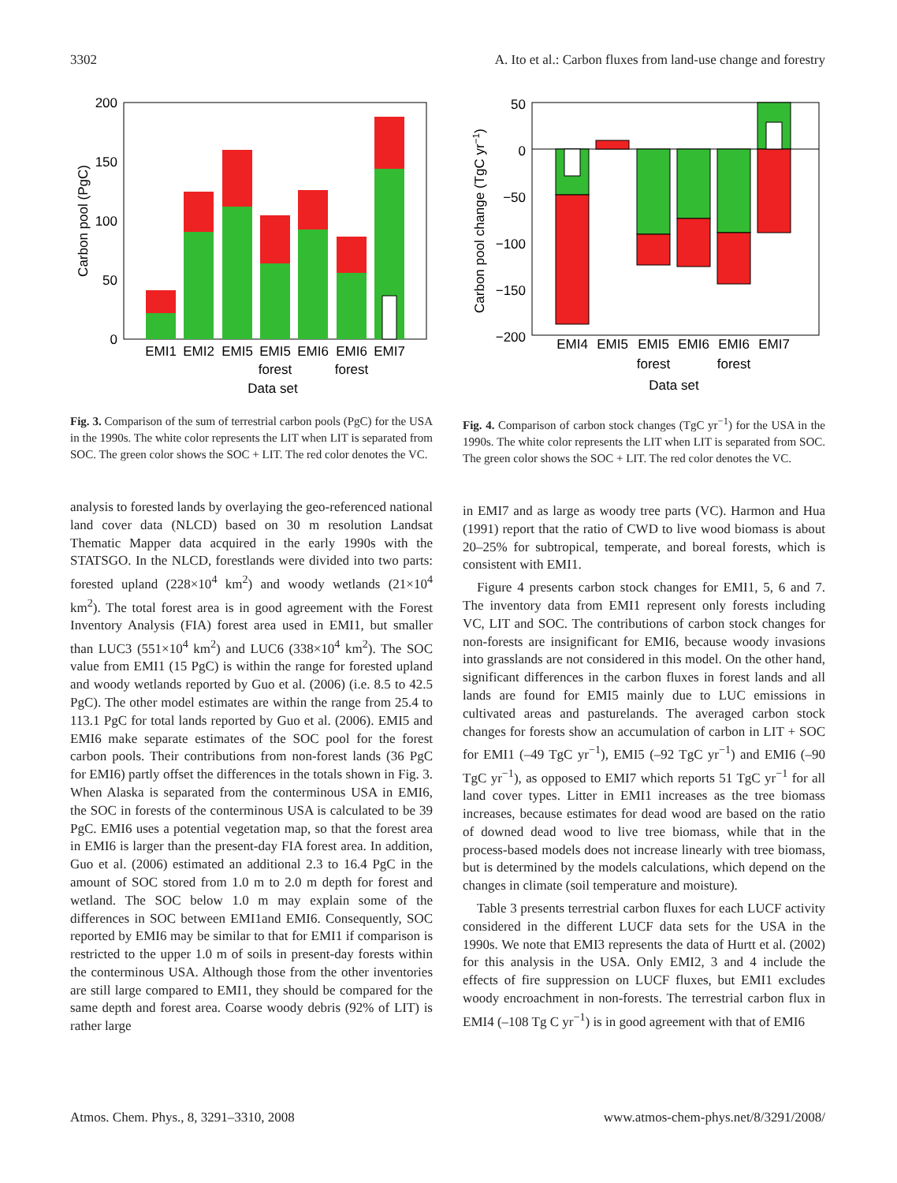3302 A. Ito et al.: Carbon fluxes from land-use change and forestry
200
150
100
50
0
EMI1
EMI2
EMI5
EMI5
EMI6
EMI6
EMI7
forest
forest
Data set
Carbon pool (PgC)
Fig. 3. Comparison of the sum of terrestrial carbon pools (PgC) for the USA in the 1990s. The white color represents the LIT when LIT is separated from SOC. The green color shows the SOC + LIT. The red color denotes the VC.
analysis to forested lands by overlaying the geo-referenced national land cover data (NLCD) based on 30 m resolution Landsat Thematic Mapper data acquired in the early 1990s with the STATSGO. In the NLCD, forestlands were divided into two parts: forested upland (228×10<sup>4</sup> km<sup>2</sup>) and woody wetlands (21×10<sup>4</sup> km<sup>2</sup>). The total forest area is in good agreement with the Forest Inventory Analysis (FIA) forest area used in EMI1, but smaller than LUC3 (551×10<sup>4</sup> km<sup>2</sup>) and LUC6 (338×10<sup>4</sup> km<sup>2</sup>). The SOC value from EMI1 (15 PgC) is within the range for forested upland and woody wetlands reported by Guo et al. (2006) (i.e. 8.5 to 42.5 PgC). The other model estimates are within the range from 25.4 to 113.1 PgC for total lands reported by Guo et al. (2006). EMI5 and EMI6 make separate estimates of the SOC pool for the forest carbon pools. Their contributions from non-forest lands (36 PgC for EMI6) partly offset the differences in the totals shown in Fig. 3. When Alaska is separated from the conterminous USA in EMI6, the SOC in forests of the conterminous USA is calculated to be 39 PgC. EMI6 uses a potential vegetation map, so that the forest area in EMI6 is larger than the present-day FIA forest area. In addition, Guo et al. (2006) estimated an additional 2.3 to 16.4 PgC in the amount of SOC stored from 1.0 m to 2.0 m depth for forest and wetland. The SOC below 1.0 m may explain some of the differences in SOC between EMI1and EMI6. Consequently, SOC reported by EMI6 may be similar to that for EMI1 if comparison is restricted to the upper 1.0 m of soils in present-day forests within the conterminous USA. Although those from the other inventories are still large compared to EMI1, they should be compared for the same depth and forest area. Coarse woody debris (92% of LIT) is rather large
50
0
−50
−100
−150
−200
EMI4
EMI5
EMI5
EMI6
EMI6
EMI7
forest
forest
Data set
Carbon pool change (TgC yr−1)
Fig. 4. Comparison of carbon stock changes (TgC yr<sup>−1</sup>) for the USA in the 1990s. The white color represents the LIT when LIT is separated from SOC. The green color shows the SOC + LIT. The red color denotes the VC.
in EMI7 and as large as woody tree parts (VC). Harmon and Hua (1991) report that the ratio of CWD to live wood biomass is about 20–25% for subtropical, temperate, and boreal forests, which is consistent with EMI1.
Figure 4 presents carbon stock changes for EMI1, 5, 6 and 7. The inventory data from EMI1 represent only forests including VC, LIT and SOC. The contributions of carbon stock changes for non-forests are insignificant for EMI6, because woody invasions into grasslands are not considered in this model. On the other hand, significant differences in the carbon fluxes in forest lands and all lands are found for EMI5 mainly due to LUC emissions in cultivated areas and pasturelands. The averaged carbon stock changes for forests show an accumulation of carbon in LIT + SOC for EMI1 (–49 TgC yr<sup>−1</sup>), EMI5 (–92 TgC yr<sup>−1</sup>) and EMI6 (–90 TgC yr<sup>−1</sup>), as opposed to EMI7 which reports 51 TgC yr<sup>−1</sup> for all land cover types. Litter in EMI1 increases as the tree biomass increases, because estimates for dead wood are based on the ratio of downed dead wood to live tree biomass, while that in the process-based models does not increase linearly with tree biomass, but is determined by the models calculations, which depend on the changes in climate (soil temperature and moisture).
Table 3 presents terrestrial carbon fluxes for each LUCF activity considered in the different LUCF data sets for the USA in the 1990s. We note that EMI3 represents the data of Hurtt et al. (2002) for this analysis in the USA. Only EMI2, 3 and 4 include the effects of fire suppression on LUCF fluxes, but EMI1 excludes woody encroachment in non-forests. The terrestrial carbon flux in EMI4 (–108 Tg C yr<sup>−1</sup>) is in good agreement with that of EMI6
Atmos. Chem. Phys., 8, 3291–3310, 2008 www.atmos-chem-phys.net/8/3291/2008/